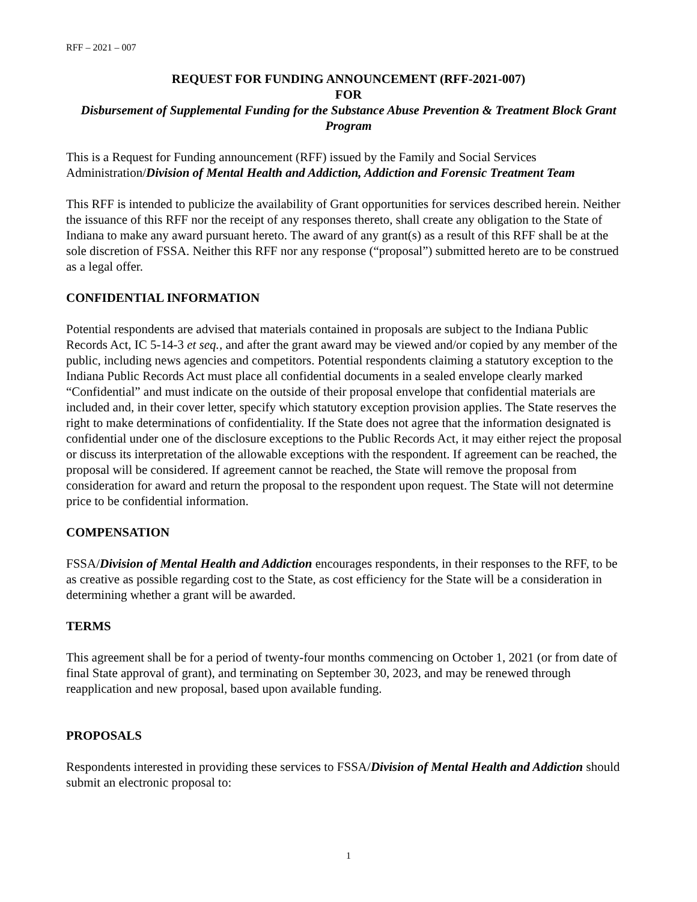RFF – 2021 – 007
REQUEST FOR FUNDING ANNOUNCEMENT (RFF-2021-007)
FOR
Disbursement of Supplemental Funding for the Substance Abuse Prevention & Treatment Block Grant Program
This is a Request for Funding announcement (RFF) issued by the Family and Social Services Administration/Division of Mental Health and Addiction, Addiction and Forensic Treatment Team
This RFF is intended to publicize the availability of Grant opportunities for services described herein. Neither the issuance of this RFF nor the receipt of any responses thereto, shall create any obligation to the State of Indiana to make any award pursuant hereto. The award of any grant(s) as a result of this RFF shall be at the sole discretion of FSSA. Neither this RFF nor any response (“proposal”) submitted hereto are to be construed as a legal offer.
CONFIDENTIAL INFORMATION
Potential respondents are advised that materials contained in proposals are subject to the Indiana Public Records Act, IC 5-14-3 et seq., and after the grant award may be viewed and/or copied by any member of the public, including news agencies and competitors. Potential respondents claiming a statutory exception to the Indiana Public Records Act must place all confidential documents in a sealed envelope clearly marked “Confidential” and must indicate on the outside of their proposal envelope that confidential materials are included and, in their cover letter, specify which statutory exception provision applies. The State reserves the right to make determinations of confidentiality. If the State does not agree that the information designated is confidential under one of the disclosure exceptions to the Public Records Act, it may either reject the proposal or discuss its interpretation of the allowable exceptions with the respondent. If agreement can be reached, the proposal will be considered. If agreement cannot be reached, the State will remove the proposal from consideration for award and return the proposal to the respondent upon request. The State will not determine price to be confidential information.
COMPENSATION
FSSA/Division of Mental Health and Addiction encourages respondents, in their responses to the RFF, to be as creative as possible regarding cost to the State, as cost efficiency for the State will be a consideration in determining whether a grant will be awarded.
TERMS
This agreement shall be for a period of twenty-four months commencing on October 1, 2021 (or from date of final State approval of grant), and terminating on September 30, 2023, and may be renewed through reapplication and new proposal, based upon available funding.
PROPOSALS
Respondents interested in providing these services to FSSA/Division of Mental Health and Addiction should submit an electronic proposal to:
1